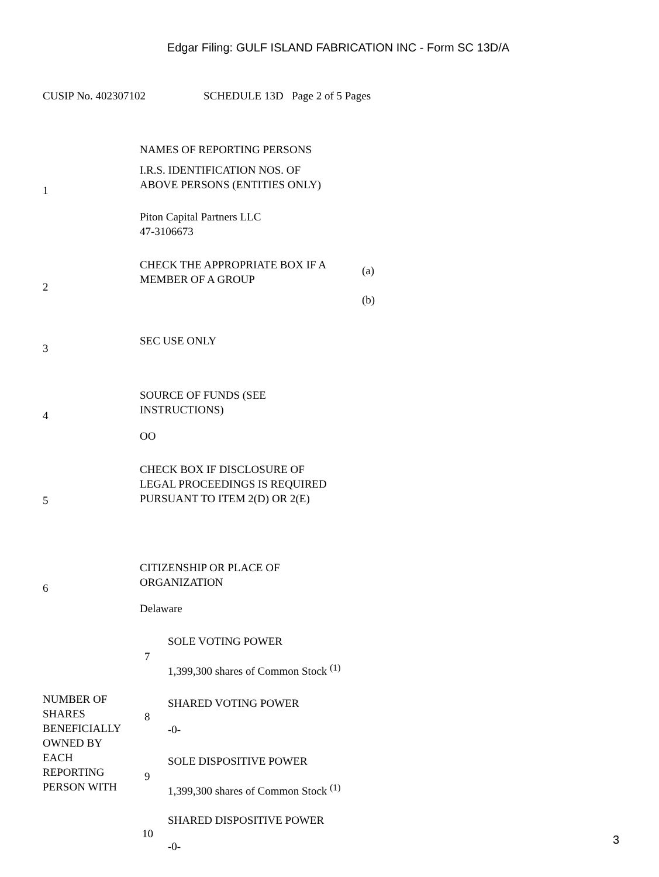Edgar Filing: GULF ISLAND FABRICATION INC - Form SC 13D/A
CUSIP No. 402307102 SCHEDULE 13D Page 2 of 5 Pages
| 1 | NAMES OF REPORTING PERSONS I.R.S. IDENTIFICATION NOS. OF ABOVE PERSONS (ENTITIES ONLY) Piton Capital Partners LLC 47-3106673 | | |
| 2 | CHECK THE APPROPRIATE BOX IF A MEMBER OF A GROUP | | (a) (b) |
| 3 | SEC USE ONLY | | |
| 4 | SOURCE OF FUNDS (SEE INSTRUCTIONS) OO | | |
| 5 | CHECK BOX IF DISCLOSURE OF LEGAL PROCEEDINGS IS REQUIRED PURSUANT TO ITEM 2(D) OR 2(E) | | |
| 6 | CITIZENSHIP OR PLACE OF ORGANIZATION Delaware | | |
| NUMBER OF SHARES BENEFICIALLY OWNED BY EACH REPORTING PERSON WITH | 7 | SOLE VOTING POWER 1,399,300 shares of Common Stock <sup>(1)</sup> | |
| | 8 | SHARED VOTING POWER -0- | |
| | 9 | SOLE DISPOSITIVE POWER 1,399,300 shares of Common Stock <sup>(1)</sup> | |
| | 10 | SHARED DISPOSITIVE POWER -0- | |
3